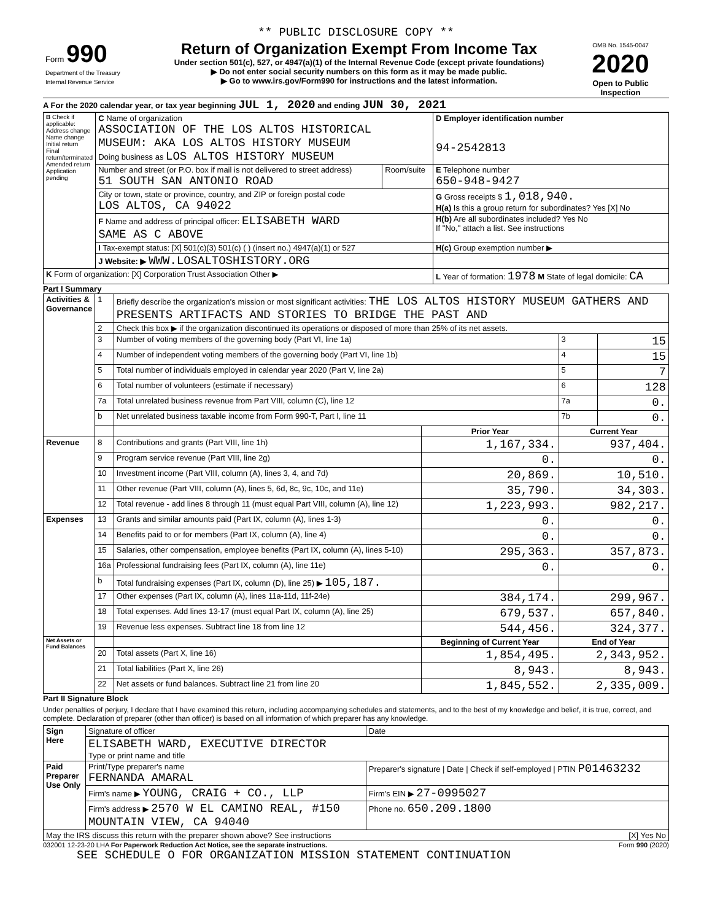** PUBLIC DISCLOSURE COPY **
| Form 990 Department of the Treasury Internal Revenue Service | Return of Organization Exempt From Income Tax Under section 501(c), 527, or 4947(a)(1) of the Internal Revenue Code (except private foundations) ▶ Do not enter social security numbers on this form as it may be made public. ▶ Go to www.irs.gov/Form990 for instructions and the latest information. | OMB No. 1545-0047 2020 Open to Public Inspection |
A For the 2020 calendar year, or tax year beginning JUL 1, 2020 and ending JUN 30, 2021
| B Check if applicable: Address change Name change Initial return Final return/terminated Amended return Application pending | C Name of organization ASSOCIATION OF THE LOS ALTOS HISTORICAL MUSEUM: AKA LOS ALTOS HISTORY MUSEUM Doing business as LOS ALTOS HISTORY MUSEUM | | D Employer identification number 94-2542813 |
| | Number and street (or P.O. box if mail is not delivered to street address) 51 SOUTH SAN ANTONIO ROAD | Room/suite | E Telephone number 650-948-9427 |
| | City or town, state or province, country, and ZIP or foreign postal code LOS ALTOS, CA 94022 | | G Gross receipts $ 1,018,940. H(a) Is this a group return for subordinates? Yes [X] No |
| | F Name and address of principal officer: ELISABETH WARD SAME AS C ABOVE | | H(b) Are all subordinates included? Yes No If "No," attach a list. See instructions |
| | I Tax-exempt status: [X] 501(c)(3) 501(c) ( ) (insert no.) 4947(a)(1) or 527 | | H(c) Group exemption number ▶ |
| | J Website: ▶ WWW.LOSALTOSHISTORY.ORG | | |
| K Form of organization: [X] Corporation Trust Association Other ▶ | | | L Year of formation: 1978 M State of legal domicile: CA |
Part I Summary
| Activities & Governance | 1 | Briefly describe the organization's mission or most significant activities: THE LOS ALTOS HISTORY MUSEUM GATHERS AND PRESENTS ARTIFACTS AND STORIES TO BRIDGE THE PAST AND | | | |
| | 2 | Check this box ▶ if the organization discontinued its operations or disposed of more than 25% of its net assets. | | | |
| | 3 | Number of voting members of the governing body (Part VI, line 1a) | | 3 | 15 |
| | 4 | Number of independent voting members of the governing body (Part VI, line 1b) | | 4 | 15 |
| | 5 | Total number of individuals employed in calendar year 2020 (Part V, line 2a) | | 5 | 7 |
| | 6 | Total number of volunteers (estimate if necessary) | | 6 | 128 |
| | 7a | Total unrelated business revenue from Part VIII, column (C), line 12 | | 7a | 0. |
| | b | Net unrelated business taxable income from Form 990-T, Part I, line 11 | | 7b | 0. |
| | | | Prior Year | Current Year | |
| Revenue | 8 | Contributions and grants (Part VIII, line 1h) | 1,167,334. | 937,404. | |
| | 9 | Program service revenue (Part VIII, line 2g) | 0. | 0. | |
| | 10 | Investment income (Part VIII, column (A), lines 3, 4, and 7d) | 20,869. | 10,510. | |
| | 11 | Other revenue (Part VIII, column (A), lines 5, 6d, 8c, 9c, 10c, and 11e) | 35,790. | 34,303. | |
| | 12 | Total revenue - add lines 8 through 11 (must equal Part VIII, column (A), line 12) | 1,223,993. | 982,217. | |
| Expenses | 13 | Grants and similar amounts paid (Part IX, column (A), lines 1-3) | 0. | 0. | |
| | 14 | Benefits paid to or for members (Part IX, column (A), line 4) | 0. | 0. | |
| | 15 | Salaries, other compensation, employee benefits (Part IX, column (A), lines 5-10) | 295,363. | 357,873. | |
| | 16a | Professional fundraising fees (Part IX, column (A), line 11e) | 0. | 0. | |
| | b | Total fundraising expenses (Part IX, column (D), line 25) ▶ 105,187. | | | |
| | 17 | Other expenses (Part IX, column (A), lines 11a-11d, 11f-24e) | 384,174. | 299,967. | |
| | 18 | Total expenses. Add lines 13-17 (must equal Part IX, column (A), line 25) | 679,537. | 657,840. | |
| | 19 | Revenue less expenses. Subtract line 18 from line 12 | 544,456. | 324,377. | |
| Net Assets or Fund Balances | | | Beginning of Current Year | End of Year | |
| | 20 | Total assets (Part X, line 16) | 1,854,495. | 2,343,952. | |
| | 21 | Total liabilities (Part X, line 26) | 8,943. | 8,943. | |
| | 22 | Net assets or fund balances. Subtract line 21 from line 20 | 1,845,552. | 2,335,009. | |
Part II Signature Block
Under penalties of perjury, I declare that I have examined this return, including accompanying schedules and statements, and to the best of my knowledge and belief, it is true, correct, and complete. Declaration of preparer (other than officer) is based on all information of which preparer has any knowledge.
| Sign Here | Signature of officer | Date |
| | ELISABETH WARD, EXECUTIVE DIRECTOR Type or print name and title | |
| Paid Preparer Use Only | Print/Type preparer's name FERNANDA AMARAL | Preparer's signature / Date / Check if self-employed / PTIN P01463232 |
| | Firm's name ▶ YOUNG, CRAIG + CO., LLP | Firm's EIN ▶ 27-0995027 |
| | Firm's address ▶ 2570 W EL CAMINO REAL, #150 MOUNTAIN VIEW, CA 94040 | Phone no. 650.209.1800 |
| May the IRS discuss this return with the preparer shown above? See instructions [X] Yes No | | |
032001 12-23-20 LHA For Paperwork Reduction Act Notice, see the separate instructions. Form 990 (2020)
SEE SCHEDULE O FOR ORGANIZATION MISSION STATEMENT CONTINUATION